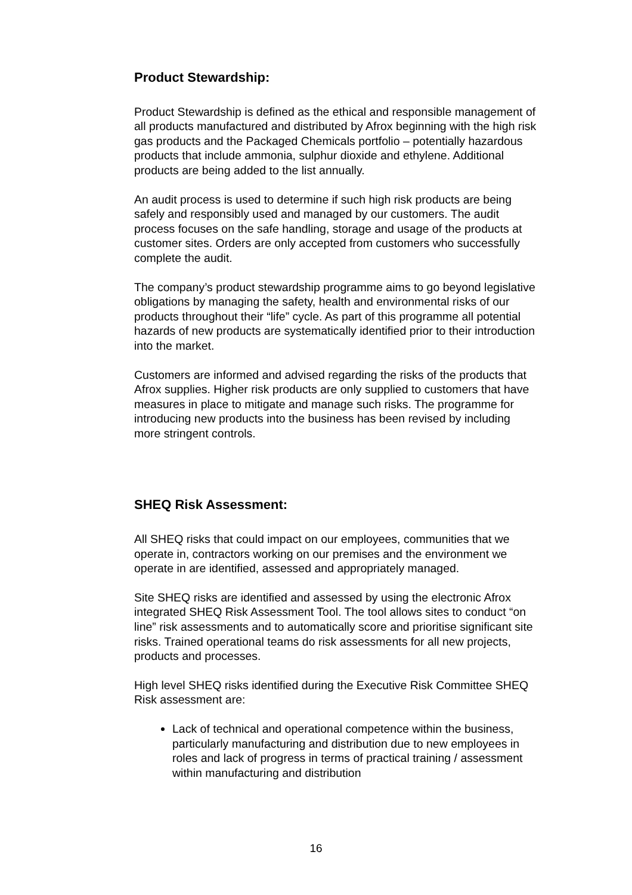Product Stewardship:
Product Stewardship is defined as the ethical and responsible management of all products manufactured and distributed by Afrox beginning with the high risk gas products and the Packaged Chemicals portfolio – potentially hazardous products that include ammonia, sulphur dioxide and ethylene. Additional products are being added to the list annually.
An audit process is used to determine if such high risk products are being safely and responsibly used and managed by our customers. The audit process focuses on the safe handling, storage and usage of the products at customer sites. Orders are only accepted from customers who successfully complete the audit.
The company’s product stewardship programme aims to go beyond legislative obligations by managing the safety, health and environmental risks of our products throughout their “life” cycle. As part of this programme all potential hazards of new products are systematically identified prior to their introduction into the market.
Customers are informed and advised regarding the risks of the products that Afrox supplies. Higher risk products are only supplied to customers that have measures in place to mitigate and manage such risks. The programme for introducing new products into the business has been revised by including more stringent controls.
SHEQ Risk Assessment:
All SHEQ risks that could impact on our employees, communities that we operate in, contractors working on our premises and the environment we operate in are identified, assessed and appropriately managed.
Site SHEQ risks are identified and assessed by using the electronic Afrox integrated SHEQ Risk Assessment Tool. The tool allows sites to conduct “on line” risk assessments and to automatically score and prioritise significant site risks. Trained operational teams do risk assessments for all new projects, products and processes.
High level SHEQ risks identified during the Executive Risk Committee SHEQ Risk assessment are:
Lack of technical and operational competence within the business, particularly manufacturing and distribution due to new employees in roles and lack of progress in terms of practical training / assessment within manufacturing and distribution
16